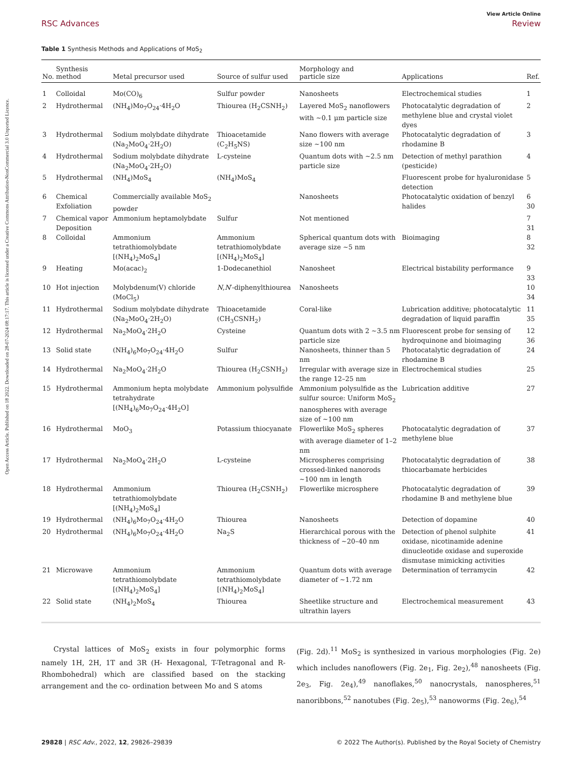Open Access Article. Published on 18 2022. Downloaded on 28-07-2024 08:17:17. This article is licensed under a Creative Commons Attribution-NonCommercial 3.0 Unported Licence.
View Article Online
RSC Advances Review
Table 1 Synthesis Methods and Applications of MoS<sub>2</sub>
| No. | Synthesis method | Metal precursor used | Source of sulfur used | Morphology and particle size | Applications | Ref. |
| --- | --- | --- | --- | --- | --- | --- |
| 1 | Colloidal | Mo(CO)<sub>6</sub> | Sulfur powder | Nanosheets | Electrochemical studies | 1 |
| 2 | Hydrothermal | (NH<sub>4</sub>)Mo<sub>7</sub>O<sub>24</sub>·4H<sub>2</sub>O | Thiourea (H<sub>2</sub>CSNH<sub>2</sub>) | Layered MoS<sub>2</sub> nanoflowers with ∼0.1 μm particle size | Photocatalytic degradation of methylene blue and crystal violet dyes | 2 |
| 3 | Hydrothermal | Sodium molybdate dihydrate (Na<sub>2</sub>MoO<sub>4</sub>·2H<sub>2</sub>O) | Thioacetamide (C<sub>2</sub>H<sub>5</sub>NS) | Nano flowers with average size ∼100 nm | Photocatalytic degradation of rhodamine B | 3 |
| 4 | Hydrothermal | Sodium molybdate dihydrate (Na<sub>2</sub>MoO<sub>4</sub>·2H<sub>2</sub>O) | L-cysteine | Quantum dots with ∼2.5 nm particle size | Detection of methyl parathion (pesticide) | 4 |
| 5 | Hydrothermal | (NH<sub>4</sub>)MoS<sub>4</sub> | (NH<sub>4</sub>)MoS<sub>4</sub> | | Fluorescent probe for hyaluronidase detection | 5 |
| 6 | Chemical Exfoliation | Commercially available MoS<sub>2</sub> powder | | Nanosheets | Photocatalytic oxidation of benzyl halides | 6 30 |
| 7 | Chemical vapor Deposition | Ammonium heptamolybdate | Sulfur | Not mentioned | | 7 31 |
| 8 | Colloidal | Ammonium tetrathiomolybdate [(NH<sub>4</sub>)<sub>2</sub>MoS<sub>4</sub>] | Ammonium tetrathiomolybdate [(NH<sub>4</sub>)<sub>2</sub>MoS<sub>4</sub>] | Spherical quantum dots with average size ∼5 nm | Bioimaging | 8 32 |
| 9 | Heating | Mo(acac)<sub>2</sub> | 1-Dodecanethiol | Nanosheet | Electrical bistability performance | 9 33 |
| 10 | Hot injection | Molybdenum(V) chloride (MoCl<sub>5</sub>) | N , N ′-diphenylthiourea | Nanosheets | | 10 34 |
| 11 | Hydrothermal | Sodium molybdate dihydrate (Na<sub>2</sub>MoO<sub>4</sub>·2H<sub>2</sub>O) | Thioacetamide (CH<sub>3</sub>CSNH<sub>2</sub>) | Coral-like | Lubrication additive; photocatalytic degradation of liquid paraffin | 11 35 |
| 12 | Hydrothermal | Na<sub>2</sub>MoO<sub>4</sub>·2H<sub>2</sub>O | Cysteine | Quantum dots with 2 ∼3.5 nm particle size | Fluorescent probe for sensing of hydroquinone and bioimaging | 12 36 |
| 13 | Solid state | (NH<sub>4</sub>)<sub>6</sub>Mo<sub>7</sub>O<sub>24</sub>·4H<sub>2</sub>O | Sulfur | Nanosheets, thinner than 5 nm | Photocatalytic degradation of rhodamine B | 24 |
| 14 | Hydrothermal | Na<sub>2</sub>MoO<sub>4</sub>·2H<sub>2</sub>O | Thiourea (H<sub>2</sub>CSNH<sub>2</sub>) | Irregular with average size in the range 12–25 nm | Electrochemical studies | 25 |
| 15 | Hydrothermal | Ammonium hepta molybdate tetrahydrate [(NH<sub>4</sub>)<sub>6</sub>Mo<sub>7</sub>O<sub>24</sub>·4H<sub>2</sub>O] | Ammonium polysulfide | Ammonium polysulfide as the sulfur source: Uniform MoS<sub>2</sub> nanospheres with average size of ∼100 nm | Lubrication additive | 27 |
| 16 | Hydrothermal | MoO<sub>3</sub> | Potassium thiocyanate | Flowerlike MoS<sub>2</sub> spheres with average diameter of 1–2 nm | Photocatalytic degradation of methylene blue | 37 |
| 17 | Hydrothermal | Na<sub>2</sub>MoO<sub>4</sub>·2H<sub>2</sub>O | L-cysteine | Microspheres comprising crossed-linked nanorods ∼100 nm in length | Photocatalytic degradation of thiocarbamate herbicides | 38 |
| 18 | Hydrothermal | Ammonium tetrathiomolybdate [(NH<sub>4</sub>)<sub>2</sub>MoS<sub>4</sub>] | Thiourea (H<sub>2</sub>CSNH<sub>2</sub>) | Flowerlike microsphere | Photocatalytic degradation of rhodamine B and methylene blue | 39 |
| 19 | Hydrothermal | (NH<sub>4</sub>)<sub>6</sub>Mo<sub>7</sub>O<sub>24</sub>·4H<sub>2</sub>O | Thiourea | Nanosheets | Detection of dopamine | 40 |
| 20 | Hydrothermal | (NH<sub>4</sub>)<sub>6</sub>Mo<sub>7</sub>O<sub>24</sub>·4H<sub>2</sub>O | Na<sub>2</sub>S | Hierarchical porous with the thickness of ∼20–40 nm | Detection of phenol sulphite oxidase, nicotinamide adenine dinucleotide oxidase and superoxide dismutase mimicking activities | 41 |
| 21 | Microwave | Ammonium tetrathiomolybdate [(NH<sub>4</sub>)<sub>2</sub>MoS<sub>4</sub>] | Ammonium tetrathiomolybdate [(NH<sub>4</sub>)<sub>2</sub>MoS<sub>4</sub>] | Quantum dots with average diameter of ∼1.72 nm | Determination of terramycin | 42 |
| 22 | Solid state | (NH<sub>4</sub>)<sub>2</sub>MoS<sub>4</sub> | Thiourea | Sheetlike structure and ultrathin layers | Electrochemical measurement | 43 |
Crystal lattices of MoS<sub>2</sub> exists in four polymorphic forms namely 1H, 2H, 1T and 3R (H- Hexagonal, T-Tetragonal and R-Rhombohedral) which are classified based on the stacking arrangement and the co- ordination between Mo and S atoms
(Fig. 2d).<sup>11</sup> MoS<sub>2</sub> is synthesized in various morphologies (Fig. 2e) which includes nanoflowers (Fig. 2e<sub>1</sub>, Fig. 2e<sub>2</sub>),<sup>48</sup> nanosheets (Fig. 2e<sub>3</sub>, Fig. 2e<sub>4</sub>),<sup>49</sup> nanoflakes,<sup>50</sup> nanocrystals, nanospheres,<sup>51</sup> nanoribbons,<sup>52</sup> nanotubes (Fig. 2e<sub>5</sub>),<sup>53</sup> nanoworms (Fig. 2e<sub>6</sub>),<sup>54</sup>
29828 | RSC Adv., 2022, 12, 29826–29839 © 2022 The Author(s). Published by the Royal Society of Chemistry